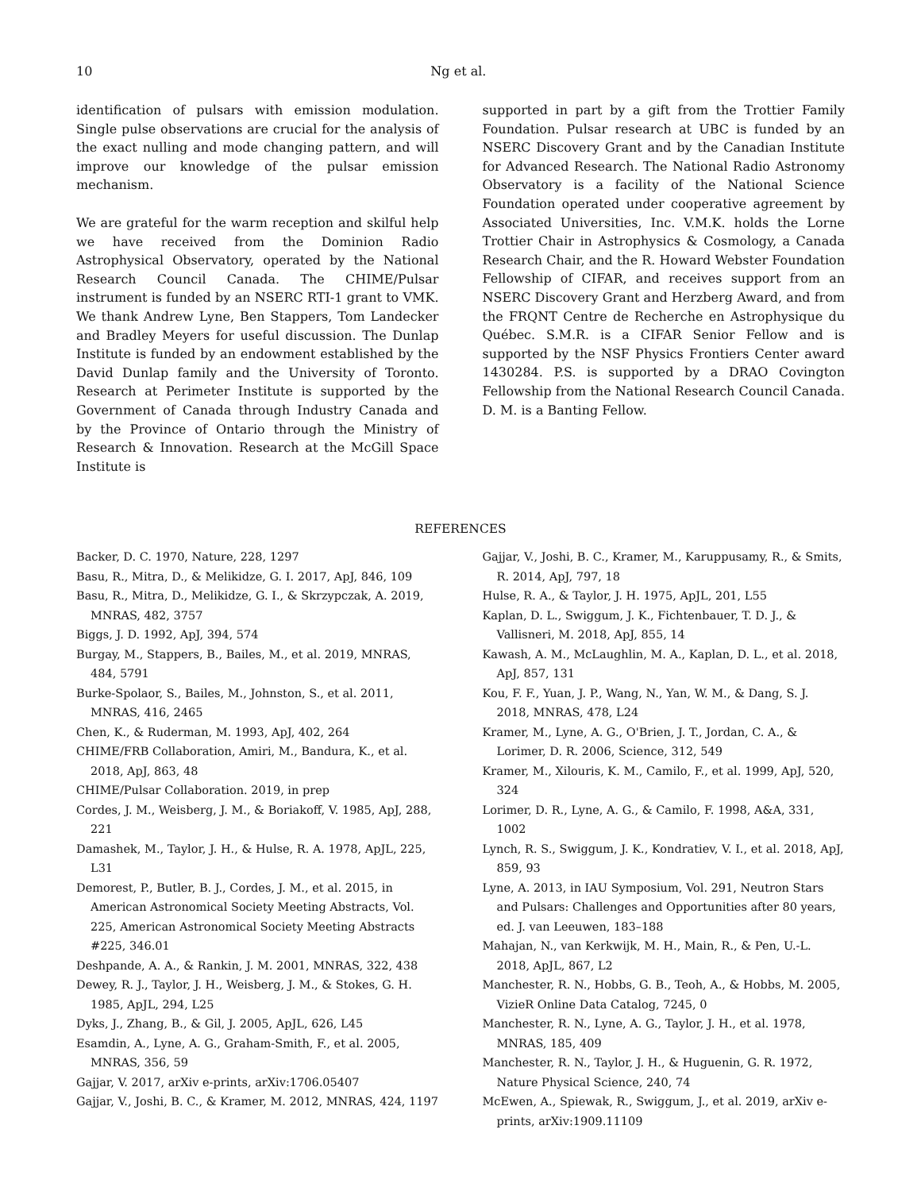10 Ng et al.
identification of pulsars with emission modulation. Single pulse observations are crucial for the analysis of the exact nulling and mode changing pattern, and will improve our knowledge of the pulsar emission mechanism.
We are grateful for the warm reception and skilful help we have received from the Dominion Radio Astrophysical Observatory, operated by the National Research Council Canada. The CHIME/Pulsar instrument is funded by an NSERC RTI-1 grant to VMK. We thank Andrew Lyne, Ben Stappers, Tom Landecker and Bradley Meyers for useful discussion. The Dunlap Institute is funded by an endowment established by the David Dunlap family and the University of Toronto. Research at Perimeter Institute is supported by the Government of Canada through Industry Canada and by the Province of Ontario through the Ministry of Research & Innovation. Research at the McGill Space Institute is
supported in part by a gift from the Trottier Family Foundation. Pulsar research at UBC is funded by an NSERC Discovery Grant and by the Canadian Institute for Advanced Research. The National Radio Astronomy Observatory is a facility of the National Science Foundation operated under cooperative agreement by Associated Universities, Inc. V.M.K. holds the Lorne Trottier Chair in Astrophysics & Cosmology, a Canada Research Chair, and the R. Howard Webster Foundation Fellowship of CIFAR, and receives support from an NSERC Discovery Grant and Herzberg Award, and from the FRQNT Centre de Recherche en Astrophysique du Québec. S.M.R. is a CIFAR Senior Fellow and is supported by the NSF Physics Frontiers Center award 1430284. P.S. is supported by a DRAO Covington Fellowship from the National Research Council Canada. D. M. is a Banting Fellow.
REFERENCES
Backer, D. C. 1970, Nature, 228, 1297
Basu, R., Mitra, D., & Melikidze, G. I. 2017, ApJ, 846, 109
Basu, R., Mitra, D., Melikidze, G. I., & Skrzypczak, A. 2019, MNRAS, 482, 3757
Biggs, J. D. 1992, ApJ, 394, 574
Burgay, M., Stappers, B., Bailes, M., et al. 2019, MNRAS, 484, 5791
Burke-Spolaor, S., Bailes, M., Johnston, S., et al. 2011, MNRAS, 416, 2465
Chen, K., & Ruderman, M. 1993, ApJ, 402, 264
CHIME/FRB Collaboration, Amiri, M., Bandura, K., et al. 2018, ApJ, 863, 48
CHIME/Pulsar Collaboration. 2019, in prep
Cordes, J. M., Weisberg, J. M., & Boriakoff, V. 1985, ApJ, 288, 221
Damashek, M., Taylor, J. H., & Hulse, R. A. 1978, ApJL, 225, L31
Demorest, P., Butler, B. J., Cordes, J. M., et al. 2015, in American Astronomical Society Meeting Abstracts, Vol. 225, American Astronomical Society Meeting Abstracts #225, 346.01
Deshpande, A. A., & Rankin, J. M. 2001, MNRAS, 322, 438
Dewey, R. J., Taylor, J. H., Weisberg, J. M., & Stokes, G. H. 1985, ApJL, 294, L25
Dyks, J., Zhang, B., & Gil, J. 2005, ApJL, 626, L45
Esamdin, A., Lyne, A. G., Graham-Smith, F., et al. 2005, MNRAS, 356, 59
Gajjar, V. 2017, arXiv e-prints, arXiv:1706.05407
Gajjar, V., Joshi, B. C., & Kramer, M. 2012, MNRAS, 424, 1197
Gajjar, V., Joshi, B. C., Kramer, M., Karuppusamy, R., & Smits, R. 2014, ApJ, 797, 18
Hulse, R. A., & Taylor, J. H. 1975, ApJL, 201, L55
Kaplan, D. L., Swiggum, J. K., Fichtenbauer, T. D. J., & Vallisneri, M. 2018, ApJ, 855, 14
Kawash, A. M., McLaughlin, M. A., Kaplan, D. L., et al. 2018, ApJ, 857, 131
Kou, F. F., Yuan, J. P., Wang, N., Yan, W. M., & Dang, S. J. 2018, MNRAS, 478, L24
Kramer, M., Lyne, A. G., O'Brien, J. T., Jordan, C. A., & Lorimer, D. R. 2006, Science, 312, 549
Kramer, M., Xilouris, K. M., Camilo, F., et al. 1999, ApJ, 520, 324
Lorimer, D. R., Lyne, A. G., & Camilo, F. 1998, A&A, 331, 1002
Lynch, R. S., Swiggum, J. K., Kondratiev, V. I., et al. 2018, ApJ, 859, 93
Lyne, A. 2013, in IAU Symposium, Vol. 291, Neutron Stars and Pulsars: Challenges and Opportunities after 80 years, ed. J. van Leeuwen, 183–188
Mahajan, N., van Kerkwijk, M. H., Main, R., & Pen, U.-L. 2018, ApJL, 867, L2
Manchester, R. N., Hobbs, G. B., Teoh, A., & Hobbs, M. 2005, VizieR Online Data Catalog, 7245, 0
Manchester, R. N., Lyne, A. G., Taylor, J. H., et al. 1978, MNRAS, 185, 409
Manchester, R. N., Taylor, J. H., & Huguenin, G. R. 1972, Nature Physical Science, 240, 74
McEwen, A., Spiewak, R., Swiggum, J., et al. 2019, arXiv e-prints, arXiv:1909.11109